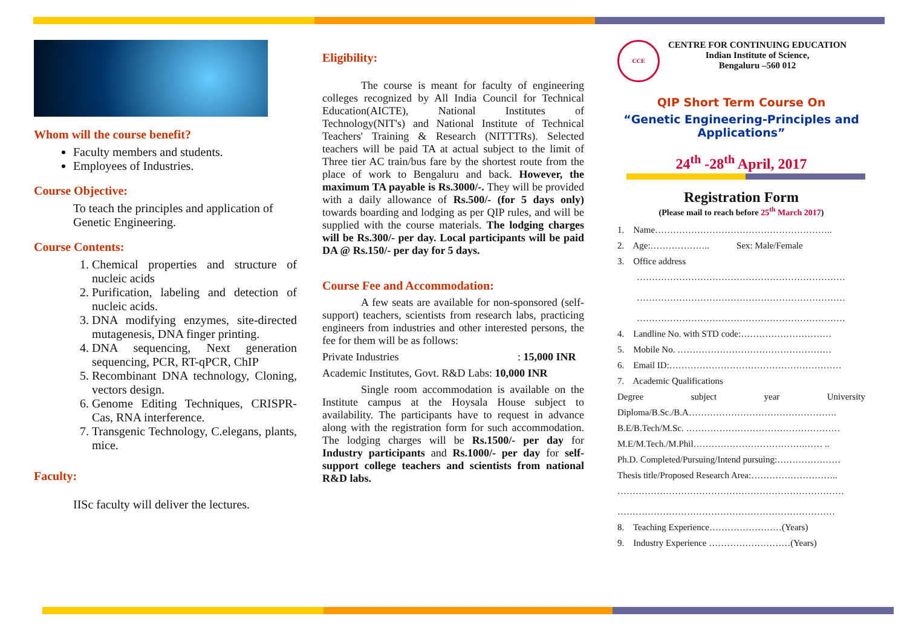Whom will the course benefit?
Faculty members and students.
Employees of Industries.
Course Objective:
To teach the principles and application of Genetic Engineering.
Course Contents:
1. Chemical properties and structure of nucleic acids
2. Purification, labeling and detection of nucleic acids.
3. DNA modifying enzymes, site-directed mutagenesis, DNA finger printing.
4. DNA sequencing, Next generation sequencing, PCR, RT-qPCR, ChIP
5. Recombinant DNA technology, Cloning, vectors design.
6. Genome Editing Techniques, CRISPR-Cas, RNA interference.
7. Transgenic Technology, C.elegans, plants, mice.
Faculty:
IISc faculty will deliver the lectures.
Eligibility:
The course is meant for faculty of engineering colleges recognized by All India Council for Technical Education(AICTE), National Institutes of Technology(NIT's) and National Institute of Technical Teachers' Training & Research (NITTTRs). Selected teachers will be paid TA at actual subject to the limit of Three tier AC train/bus fare by the shortest route from the place of work to Bengaluru and back. However, the maximum TA payable is Rs.3000/-. They will be provided with a daily allowance of Rs.500/- (for 5 days only) towards boarding and lodging as per QIP rules, and will be supplied with the course materials. The lodging charges will be Rs.300/- per day. Local participants will be paid DA @ Rs.150/- per day for 5 days.
Course Fee and Accommodation:
A few seats are available for non-sponsored (self-support) teachers, scientists from research labs, practicing engineers from industries and other interested persons, the fee for them will be as follows:
Private Industries : 15,000 INR
Academic Institutes, Govt. R&D Labs: 10,000 INR
Single room accommodation is available on the Institute campus at the Hoysala House subject to availability. The participants have to request in advance along with the registration form for such accommodation. The lodging charges will be Rs.1500/- per day for Industry participants and Rs.1000/- per day for self-support college teachers and scientists from national R&D labs.
CCE
CENTRE FOR CONTINUING EDUCATION
Indian Institute of Science,
Bengaluru –560 012
QIP Short Term Course On
“Genetic Engineering-Principles and Applications”
24<sup>th</sup> -28<sup>th</sup> April, 2017
Registration Form
(Please mail to reach before 25<sup>th</sup> March 2017)
1. Name…………………………………………………..
2. Age:……………….. Sex: Male/Female
3. Office address
……………………………………………………………
……………………………………………………………
……………………………………………………………
4. Landline No. with STD code:…………………………
5. Mobile No. ……………………………………………
6. Email ID:…………………………………………………
7. Academic Qualifications
Degree subject year University
Diploma/B.Sc./B.A………………………………………….
B.E/B.Tech/M.Sc. ……………………………………………
M.E/M.Tech./M.Phil……………………………….…… ..
Ph.D. Completed/Pursuing/Intend pursuing:…………………
Thesis title/Proposed Research Area:………………………..
…………………………………………………………………
………………………………………………………………
8. Teaching Experience……………………(Years)
9. Industry Experience ………………………(Years)